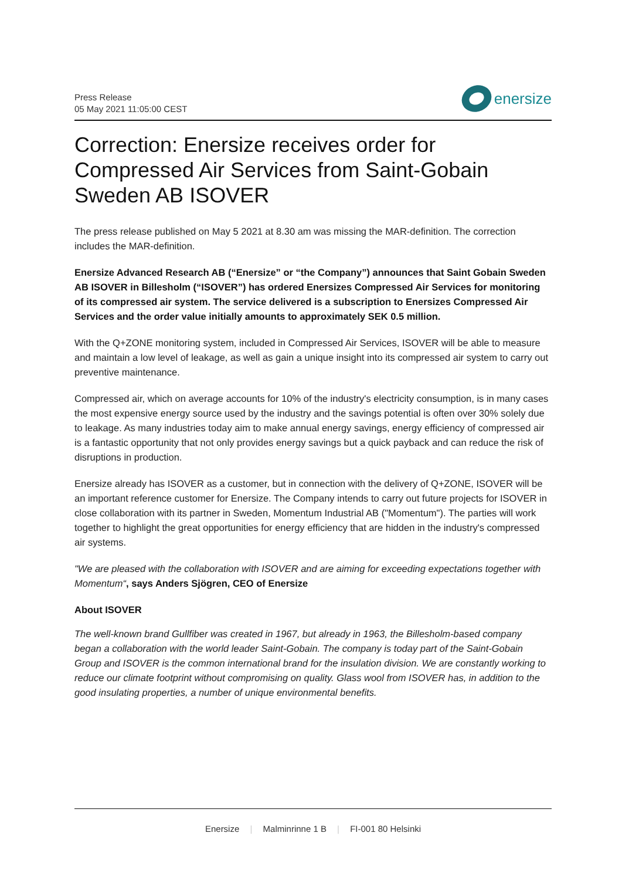Press Release
05 May 2021 11:05:00 CEST
enersize
Correction: Enersize receives order for Compressed Air Services from Saint-Gobain Sweden AB ISOVER
The press release published on May 5 2021 at 8.30 am was missing the MAR-definition. The correction includes the MAR-definition.
Enersize Advanced Research AB (“Enersize” or “the Company”) announces that Saint Gobain Sweden AB ISOVER in Billesholm (“ISOVER”) has ordered Enersizes Compressed Air Services for monitoring of its compressed air system. The service delivered is a subscription to Enersizes Compressed Air Services and the order value initially amounts to approximately SEK 0.5 million.
With the Q+ZONE monitoring system, included in Compressed Air Services, ISOVER will be able to measure and maintain a low level of leakage, as well as gain a unique insight into its compressed air system to carry out preventive maintenance.
Compressed air, which on average accounts for 10% of the industry's electricity consumption, is in many cases the most expensive energy source used by the industry and the savings potential is often over 30% solely due to leakage. As many industries today aim to make annual energy savings, energy efficiency of compressed air is a fantastic opportunity that not only provides energy savings but a quick payback and can reduce the risk of disruptions in production.
Enersize already has ISOVER as a customer, but in connection with the delivery of Q+ZONE, ISOVER will be an important reference customer for Enersize. The Company intends to carry out future projects for ISOVER in close collaboration with its partner in Sweden, Momentum Industrial AB ("Momentum"). The parties will work together to highlight the great opportunities for energy efficiency that are hidden in the industry's compressed air systems.
"We are pleased with the collaboration with ISOVER and are aiming for exceeding expectations together with Momentum“, says Anders Sjögren, CEO of Enersize
About ISOVER
The well-known brand Gullfiber was created in 1967, but already in 1963, the Billesholm-based company began a collaboration with the world leader Saint-Gobain. The company is today part of the Saint-Gobain Group and ISOVER is the common international brand for the insulation division. We are constantly working to reduce our climate footprint without compromising on quality. Glass wool from ISOVER has, in addition to the good insulating properties, a number of unique environmental benefits.
Enersize | Malminrinne 1 B | FI-001 80 Helsinki